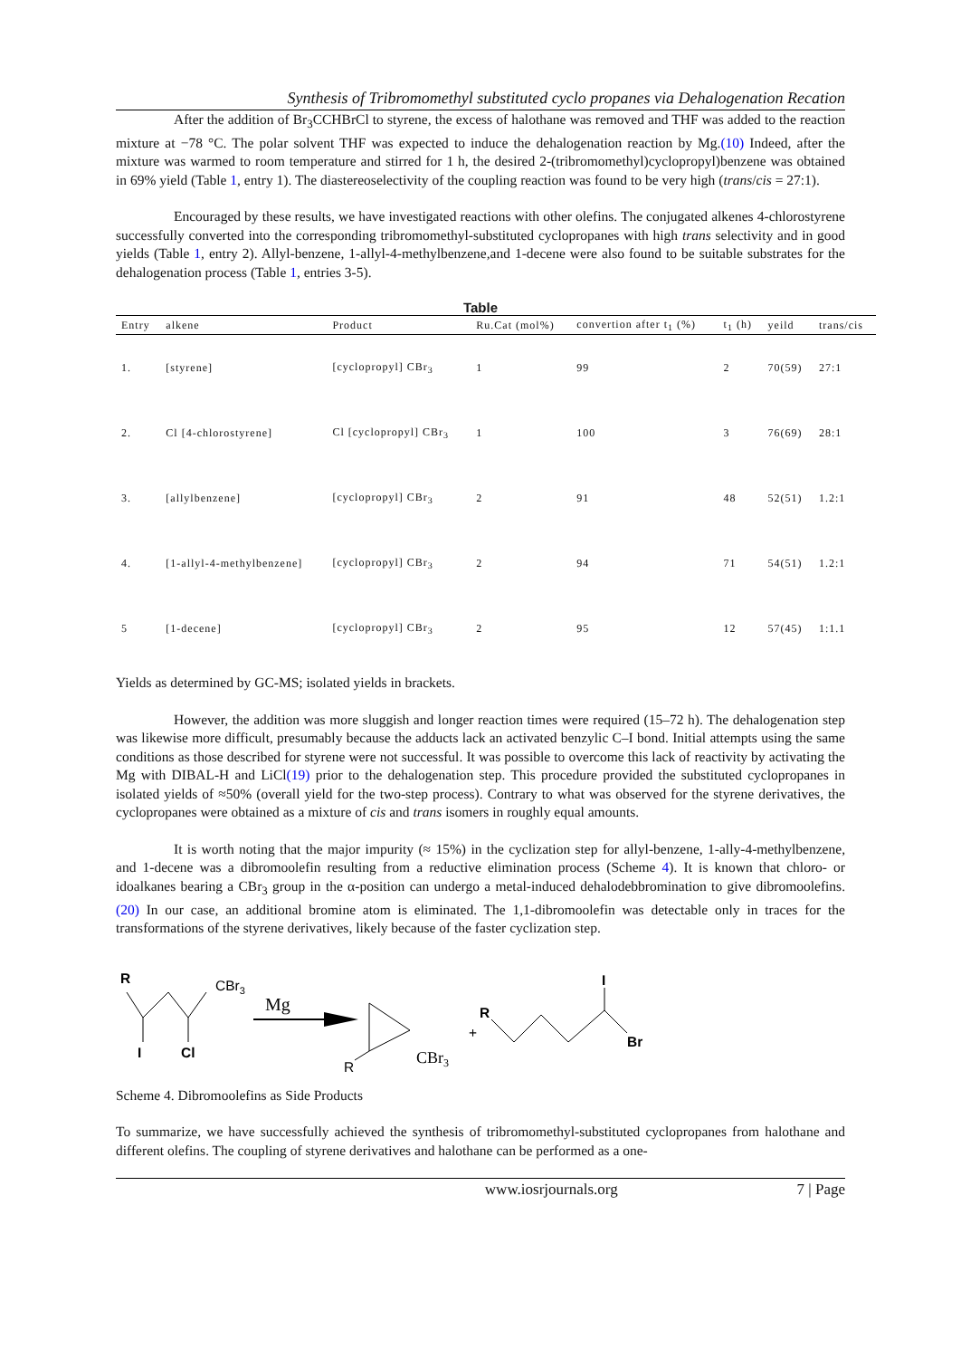Synthesis of Tribromomethyl substituted cyclo propanes via Dehalogenation Recation
After the addition of Br<sub>3</sub>CCHBrCl to styrene, the excess of halothane was removed and THF was added to the reaction mixture at −78 °C. The polar solvent THF was expected to induce the dehalogenation reaction by Mg.(10) Indeed, after the mixture was warmed to room temperature and stirred for 1 h, the desired 2-(tribromomethyl)cyclopropyl)benzene was obtained in 69% yield (Table 1, entry 1). The diastereoselectivity of the coupling reaction was found to be very high (trans/cis = 27:1).
Encouraged by these results, we have investigated reactions with other olefins. The conjugated alkenes 4-chlorostyrene successfully converted into the corresponding tribromomethyl-substituted cyclopropanes with high trans selectivity and in good yields (Table 1, entry 2). Allyl-benzene, 1-allyl-4-methylbenzene,and 1-decene were also found to be suitable substrates for the dehalogenation process (Table 1, entries 3-5).
Table
| Entry | alkene | Product | Ru.Cat (mol%) | convertion after t<sub>1</sub> (%) | t<sub>1</sub> (h) | yeild | trans/cis |
| --- | --- | --- | --- | --- | --- | --- | --- |
| 1. | [styrene] | [cyclopropyl] CBr<sub>3</sub> | 1 | 99 | 2 | 70(59) | 27:1 |
| 2. | Cl [4-chlorostyrene] | Cl [cyclopropyl] CBr<sub>3</sub> | 1 | 100 | 3 | 76(69) | 28:1 |
| 3. | [allylbenzene] | [cyclopropyl] CBr<sub>3</sub> | 2 | 91 | 48 | 52(51) | 1.2:1 |
| 4. | [1-allyl-4-methylbenzene] | [cyclopropyl] CBr<sub>3</sub> | 2 | 94 | 71 | 54(51) | 1.2:1 |
| 5 | [1-decene] | [cyclopropyl] CBr<sub>3</sub> | 2 | 95 | 12 | 57(45) | 1:1.1 |
Yields as determined by GC-MS; isolated yields in brackets.
However, the addition was more sluggish and longer reaction times were required (15–72 h). The dehalogenation step was likewise more difficult, presumably because the adducts lack an activated benzylic C–I bond. Initial attempts using the same conditions as those described for styrene were not successful. It was possible to overcome this lack of reactivity by activating the Mg with DIBAL-H and LiCl(19) prior to the dehalogenation step. This procedure provided the substituted cyclopropanes in isolated yields of ≈50% (overall yield for the two-step process). Contrary to what was observed for the styrene derivatives, the cyclopropanes were obtained as a mixture of cis and trans isomers in roughly equal amounts.
It is worth noting that the major impurity (≈ 15%) in the cyclization step for allyl-benzene, 1-ally-4-methylbenzene, and 1-decene was a dibromoolefin resulting from a reductive elimination process (Scheme 4). It is known that chloro- or idoalkanes bearing a CBr<sub>3</sub> group in the α-position can undergo a metal-induced dehalodebbromination to give dibromoolefins.(20) In our case, an additional bromine atom is eliminated. The 1,1-dibromoolefin was detectable only in traces for the transformations of the styrene derivatives, likely because of the faster cyclization step.
R
CBr3
I
Cl
Mg
R
CBr3
+
R
I
Br
Scheme 4. Dibromoolefins as Side Products
To summarize, we have successfully achieved the synthesis of tribromomethyl-substituted cyclopropanes from halothane and different olefins. The coupling of styrene derivatives and halothane can be performed as a one-
www.iosrjournals.org 7 | Page